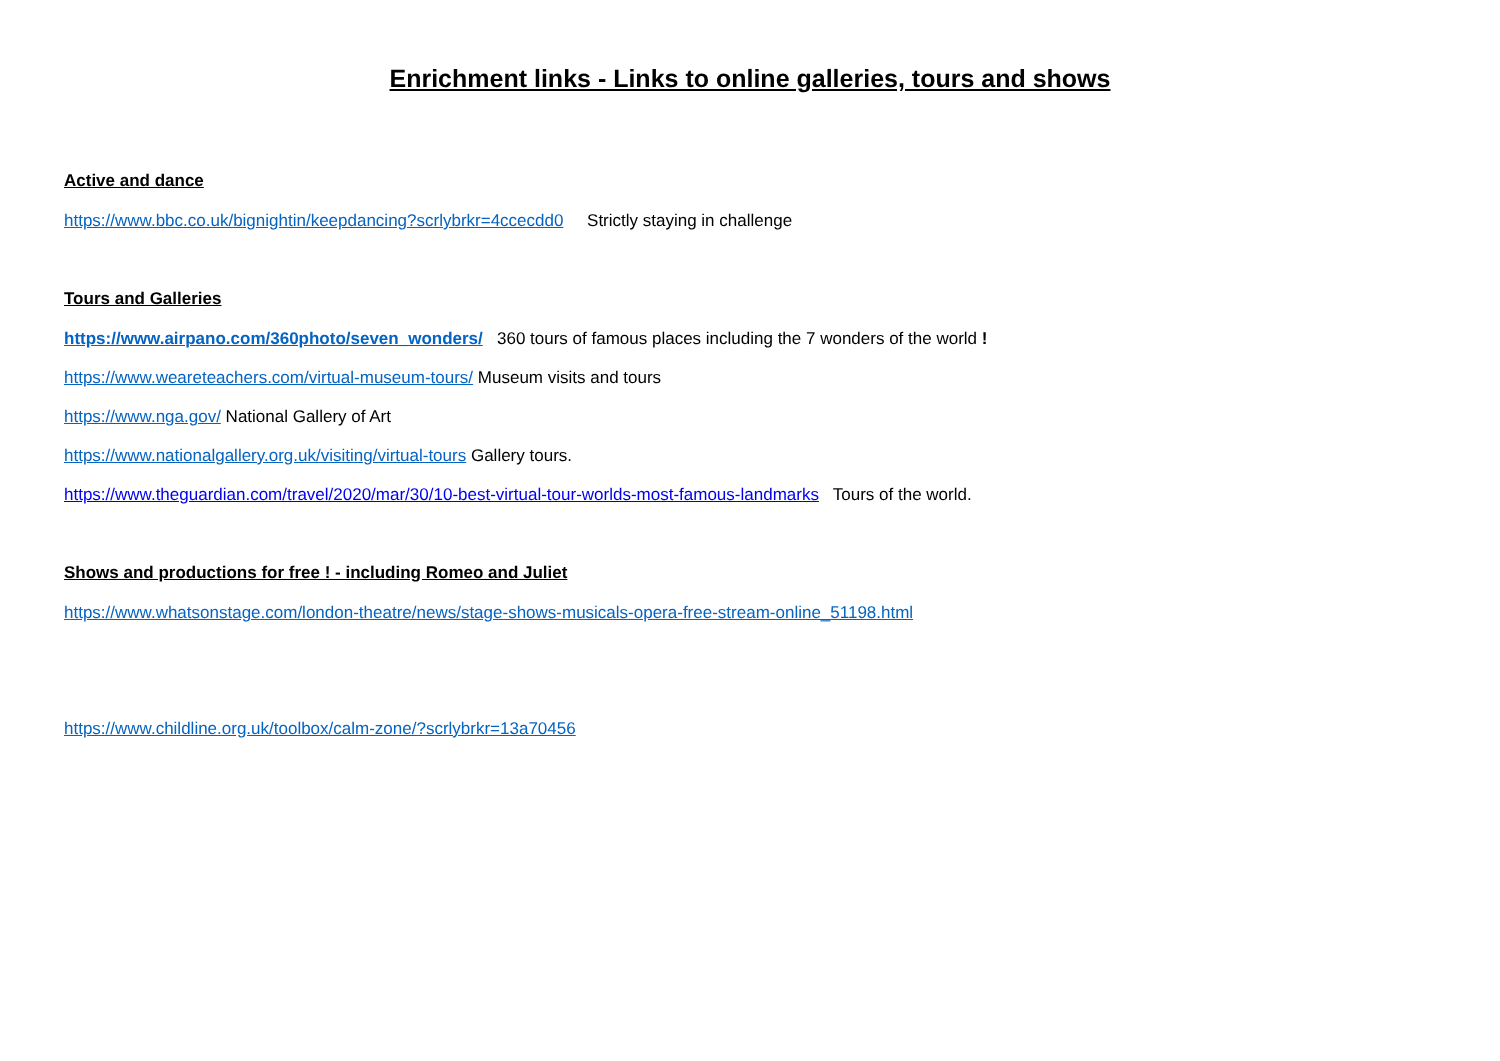Enrichment links - Links to online galleries, tours and shows
Active and dance
https://www.bbc.co.uk/bignightin/keepdancing?scrlybrkr=4ccecdd0 Strictly staying in challenge
Tours and Galleries
https://www.airpano.com/360photo/seven_wonders/ 360 tours of famous places including the 7 wonders of the world !
https://www.weareteachers.com/virtual-museum-tours/ Museum visits and tours
https://www.nga.gov/ National Gallery of Art
https://www.nationalgallery.org.uk/visiting/virtual-tours Gallery tours.
https://www.theguardian.com/travel/2020/mar/30/10-best-virtual-tour-worlds-most-famous-landmarks Tours of the world.
Shows and productions for free ! - including Romeo and Juliet
https://www.whatsonstage.com/london-theatre/news/stage-shows-musicals-opera-free-stream-online_51198.html
https://www.childline.org.uk/toolbox/calm-zone/?scrlybrkr=13a70456